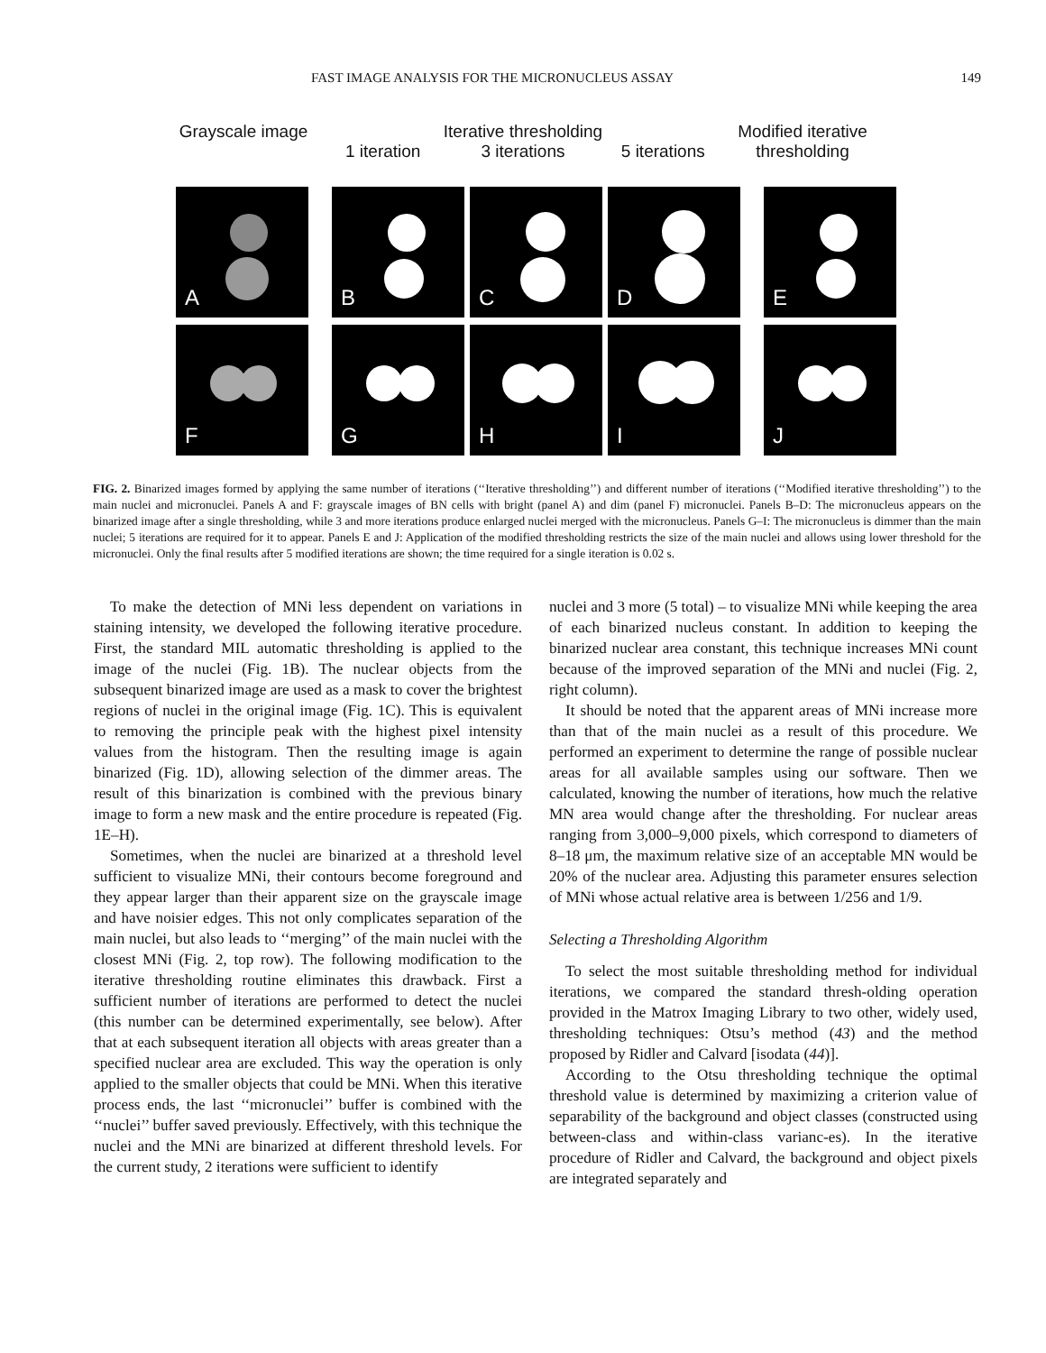FAST IMAGE ANALYSIS FOR THE MICRONUCLEUS ASSAY 149
Grayscale image
Iterative thresholding
1 iteration 3 iterations 5 iterations
Modified iterative thresholding
A
B
C
D
E
F
G
H
I
J
FIG. 2. Binarized images formed by applying the same number of iterations (‘‘Iterative thresholding’’) and different number of iterations (‘‘Modified iterative thresholding’’) to the main nuclei and micronuclei. Panels A and F: grayscale images of BN cells with bright (panel A) and dim (panel F) micronuclei. Panels B–D: The micronucleus appears on the binarized image after a single thresholding, while 3 and more iterations produce enlarged nuclei merged with the micronucleus. Panels G–I: The micronucleus is dimmer than the main nuclei; 5 iterations are required for it to appear. Panels E and J: Application of the modified thresholding restricts the size of the main nuclei and allows using lower threshold for the micronuclei. Only the final results after 5 modified iterations are shown; the time required for a single iteration is 0.02 s.
To make the detection of MNi less dependent on variations in staining intensity, we developed the following iterative procedure. First, the standard MIL automatic thresholding is applied to the image of the nuclei (Fig. 1B). The nuclear objects from the subsequent binarized image are used as a mask to cover the brightest regions of nuclei in the original image (Fig. 1C). This is equivalent to removing the principle peak with the highest pixel intensity values from the histogram. Then the resulting image is again binarized (Fig. 1D), allowing selection of the dimmer areas. The result of this binarization is combined with the previous binary image to form a new mask and the entire procedure is repeated (Fig. 1E–H).
Sometimes, when the nuclei are binarized at a threshold level sufficient to visualize MNi, their contours become foreground and they appear larger than their apparent size on the grayscale image and have noisier edges. This not only complicates separation of the main nuclei, but also leads to ‘‘merging’’ of the main nuclei with the closest MNi (Fig. 2, top row). The following modification to the iterative thresholding routine eliminates this drawback. First a sufficient number of iterations are performed to detect the nuclei (this number can be determined experimentally, see below). After that at each subsequent iteration all objects with areas greater than a specified nuclear area are excluded. This way the operation is only applied to the smaller objects that could be MNi. When this iterative process ends, the last ‘‘micronuclei’’ buffer is combined with the ‘‘nuclei’’ buffer saved previously. Effectively, with this technique the nuclei and the MNi are binarized at different threshold levels. For the current study, 2 iterations were sufficient to identify
nuclei and 3 more (5 total) – to visualize MNi while keeping the area of each binarized nucleus constant. In addition to keeping the binarized nuclear area constant, this technique increases MNi count because of the improved separation of the MNi and nuclei (Fig. 2, right column).
It should be noted that the apparent areas of MNi increase more than that of the main nuclei as a result of this procedure. We performed an experiment to determine the range of possible nuclear areas for all available samples using our software. Then we calculated, knowing the number of iterations, how much the relative MN area would change after the thresholding. For nuclear areas ranging from 3,000–9,000 pixels, which correspond to diameters of 8–18 μm, the maximum relative size of an acceptable MN would be 20% of the nuclear area. Adjusting this parameter ensures selection of MNi whose actual relative area is between 1/256 and 1/9.
Selecting a Thresholding Algorithm
To select the most suitable thresholding method for individual iterations, we compared the standard thresh-olding operation provided in the Matrox Imaging Library to two other, widely used, thresholding techniques: Otsu’s method (43) and the method proposed by Ridler and Calvard [isodata (44)].
According to the Otsu thresholding technique the optimal threshold value is determined by maximizing a criterion value of separability of the background and object classes (constructed using between-class and within-class varianc-es). In the iterative procedure of Ridler and Calvard, the background and object pixels are integrated separately and